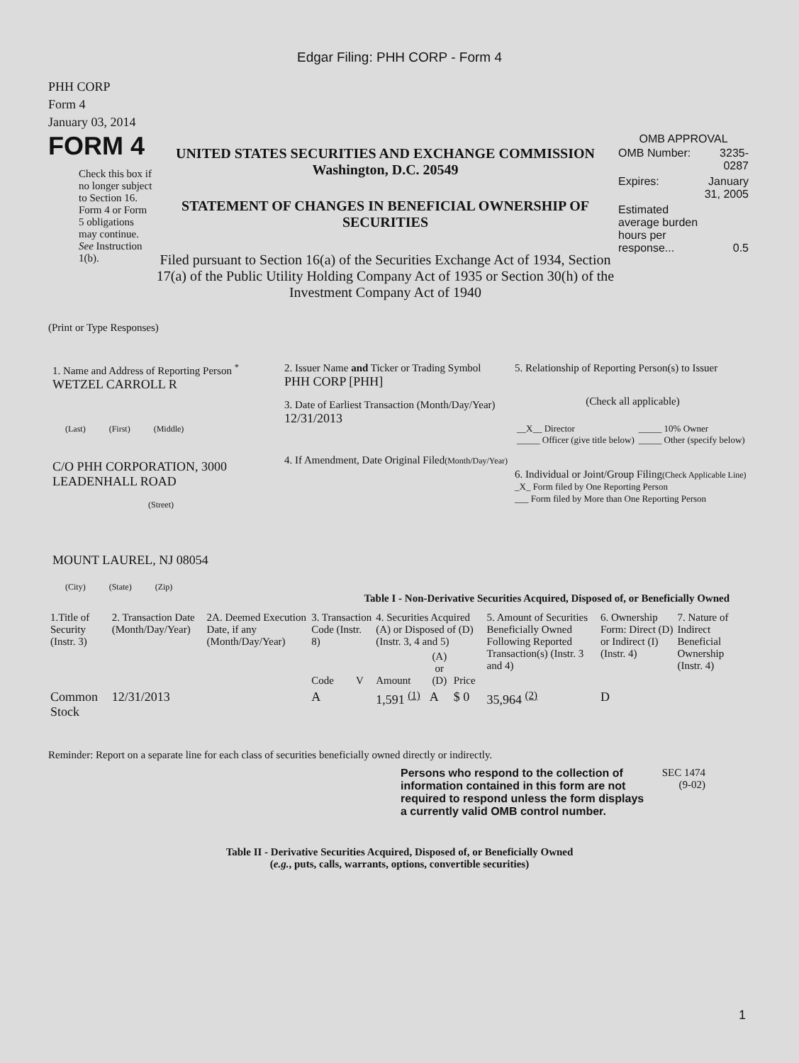Edgar Filing: PHH CORP - Form 4
PHH CORP
Form 4
January 03, 2014
FORM 4
Check this box if no longer subject to Section 16. Form 4 or Form 5 obligations may continue. See Instruction 1(b).
UNITED STATES SECURITIES AND EXCHANGE COMMISSION
Washington, D.C. 20549
STATEMENT OF CHANGES IN BENEFICIAL OWNERSHIP OF SECURITIES
Filed pursuant to Section 16(a) of the Securities Exchange Act of 1934, Section 17(a) of the Public Utility Holding Company Act of 1935 or Section 30(h) of the Investment Company Act of 1940
OMB APPROVAL
| OMB Number: | 3235-0287 |
| Expires: | January 31, 2005 |
| Estimated average burden hours per response... | 0.5 |
(Print or Type Responses)
1. Name and Address of Reporting Person <sup>*</sup>
WETZEL CARROLL R
(Last) (First) (Middle)
C/O PHH CORPORATION, 3000 LEADENHALL ROAD
(Street)
MOUNT LAUREL, NJ 08054
(City) (State) (Zip)
2. Issuer Name and Ticker or Trading Symbol
PHH CORP [PHH]
3. Date of Earliest Transaction (Month/Day/Year)
12/31/2013
4. If Amendment, Date Original Filed(Month/Day/Year)
5. Relationship of Reporting Person(s) to Issuer
(Check all applicable)
| __X__ Director _____ Officer (give title below) | _____ 10% Owner _____ Other (specify below) |
6. Individual or Joint/Group Filing(Check Applicable Line)
_X_ Form filed by One Reporting Person
___ Form filed by More than One Reporting Person
Table I - Non-Derivative Securities Acquired, Disposed of, or Beneficially Owned
| 1.Title of Security (Instr. 3) | 2. Transaction Date (Month/Day/Year) | 2A. Deemed Execution Date, if any (Month/Day/Year) | 3. Transaction Code (Instr. 8) | | 4. Securities Acquired (A) or Disposed of (D) (Instr. 3, 4 and 5) | | | 5. Amount of Securities Beneficially Owned Following Reported Transaction(s) (Instr. 3 and 4) | 6. Ownership Form: Direct (D) or Indirect (I) (Instr. 4) | 7. Nature of Indirect Beneficial Ownership (Instr. 4) |
| --- | --- | --- | --- | --- | --- | --- | --- | --- | --- | --- |
| | | | Code | V | Amount | (A) or (D) | Price | | | |
| Common Stock | 12/31/2013 | | A | | 1,591 <sup>(1)</sup> | A | $ 0 | 35,964 <sup>(2)</sup> | D | |
Reminder: Report on a separate line for each class of securities beneficially owned directly or indirectly.
Persons who respond to the collection of information contained in this form are not required to respond unless the form displays a currently valid OMB control number.
SEC 1474
(9-02)
Table II - Derivative Securities Acquired, Disposed of, or Beneficially Owned
(e.g., puts, calls, warrants, options, convertible securities)
1